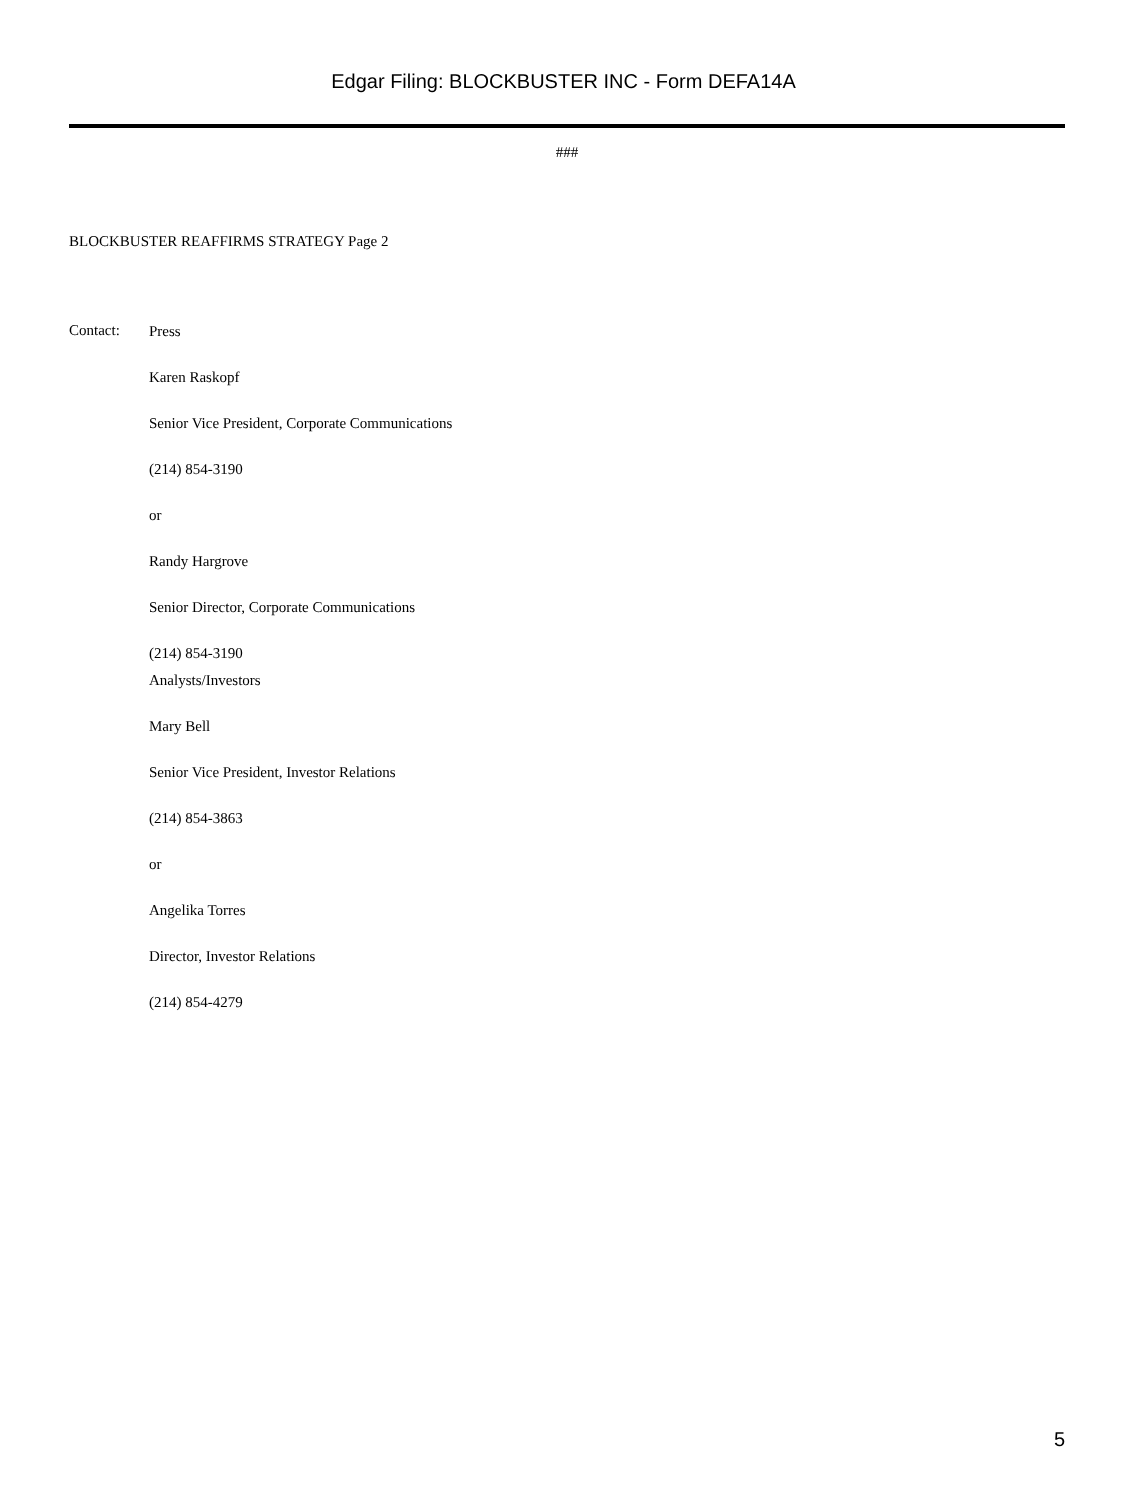Edgar Filing: BLOCKBUSTER INC - Form DEFA14A
###
BLOCKBUSTER REAFFIRMS STRATEGY Page 2
Contact:
Press
Karen Raskopf
Senior Vice President, Corporate Communications
(214) 854-3190
or
Randy Hargrove
Senior Director, Corporate Communications
(214) 854-3190
Analysts/Investors
Mary Bell
Senior Vice President, Investor Relations
(214) 854-3863
or
Angelika Torres
Director, Investor Relations
(214) 854-4279
5